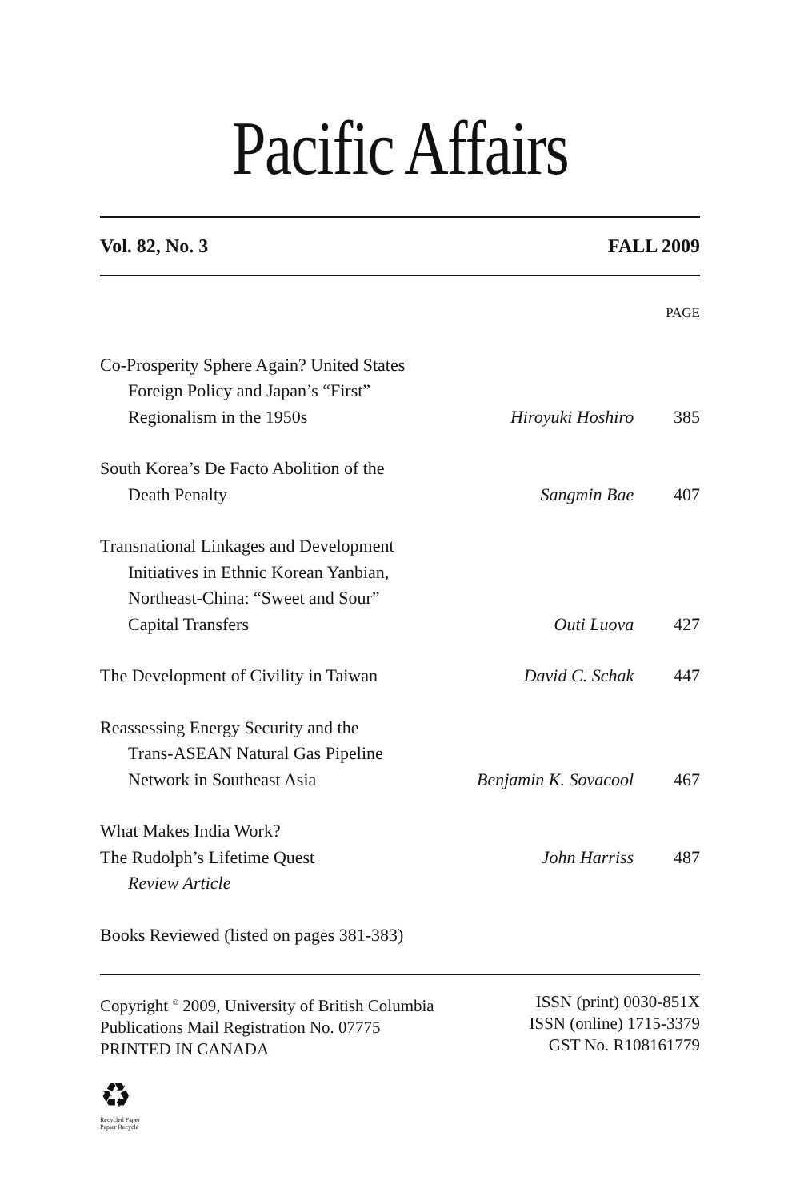Pacific Affairs
Vol. 82, No. 3 FALL 2009
| | | PAGE |
| Co-Prosperity Sphere Again? United States | | |
| Foreign Policy and Japan’s “First” | | |
| Regionalism in the 1950s | Hiroyuki Hoshiro | 385 |
| South Korea’s De Facto Abolition of the | | |
| Death Penalty | Sangmin Bae | 407 |
| Transnational Linkages and Development | | |
| Initiatives in Ethnic Korean Yanbian, | | |
| Northeast-China: “Sweet and Sour” | | |
| Capital Transfers | Outi Luova | 427 |
| The Development of Civility in Taiwan | David C. Schak | 447 |
| Reassessing Energy Security and the | | |
| Trans-ASEAN Natural Gas Pipeline | | |
| Network in Southeast Asia | Benjamin K. Sovacool | 467 |
| What Makes India Work? | | |
| The Rudolph’s Lifetime Quest | John Harriss | 487 |
| Review Article | | |
| Books Reviewed (listed on pages 381-383) | | |
Copyright <sup>©</sup> 2009, University of British Columbia
Publications Mail Registration No. 07775
PRINTED IN CANADA
ISSN (print) 0030-851X
ISSN (online) 1715-3379
GST No. R108161779
♻
Recycled Paper
Papier Recyclé